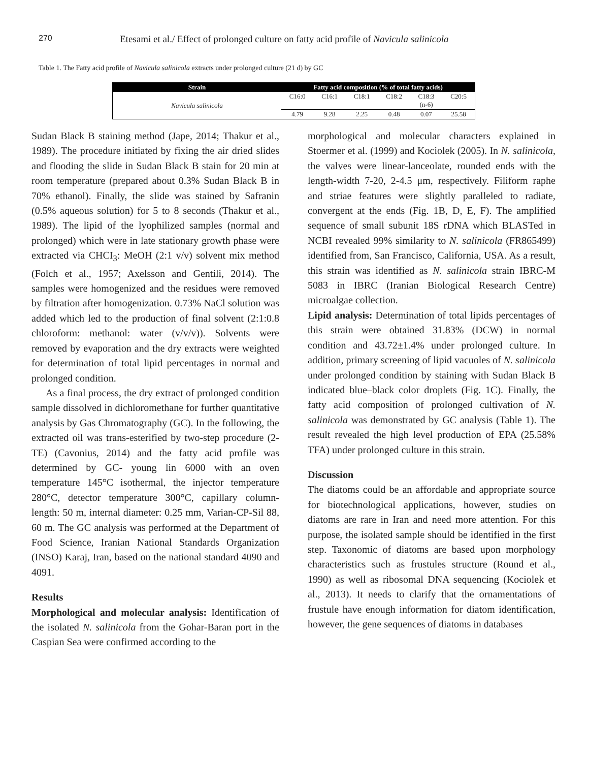270 Etesami et al./ Effect of prolonged culture on fatty acid profile of Navicula salinicola
Table 1. The Fatty acid profile of Navicula salinicola extracts under prolonged culture (21 d) by GC
| Strain | Fatty acid composition (% of total fatty acids) | | | | | |
| --- | --- | --- | --- | --- | --- | --- |
| Navicula salinicola | C16:0 | C16:1 | C18:1 | C18:2 | C18:3 (n-6) | C20:5 |
| | 4.79 | 9.28 | 2.25 | 0.48 | 0.07 | 25.58 |
Sudan Black B staining method (Jape, 2014; Thakur et al., 1989). The procedure initiated by fixing the air dried slides and flooding the slide in Sudan Black B stain for 20 min at room temperature (prepared about 0.3% Sudan Black B in 70% ethanol). Finally, the slide was stained by Safranin (0.5% aqueous solution) for 5 to 8 seconds (Thakur et al., 1989). The lipid of the lyophilized samples (normal and prolonged) which were in late stationary growth phase were extracted via CHCI<sub>3</sub>: MeOH (2:1 v/v) solvent mix method (Folch et al., 1957; Axelsson and Gentili, 2014). The samples were homogenized and the residues were removed by filtration after homogenization. 0.73% NaCl solution was added which led to the production of final solvent (2:1:0.8 chloroform: methanol: water (v/v/v)). Solvents were removed by evaporation and the dry extracts were weighted for determination of total lipid percentages in normal and prolonged condition.
As a final process, the dry extract of prolonged condition sample dissolved in dichloromethane for further quantitative analysis by Gas Chromatography (GC). In the following, the extracted oil was trans-esterified by two-step procedure (2-TE) (Cavonius, 2014) and the fatty acid profile was determined by GC- young lin 6000 with an oven temperature 145°C isothermal, the injector temperature 280°C, detector temperature 300°C, capillary column-length: 50 m, internal diameter: 0.25 mm, Varian-CP-Sil 88, 60 m. The GC analysis was performed at the Department of Food Science, Iranian National Standards Organization (INSO) Karaj, Iran, based on the national standard 4090 and 4091.
Results
Morphological and molecular analysis: Identification of the isolated N. salinicola from the Gohar-Baran port in the Caspian Sea were confirmed according to the
morphological and molecular characters explained in Stoermer et al. (1999) and Kociolek (2005). In N. salinicola, the valves were linear-lanceolate, rounded ends with the length-width 7-20, 2-4.5 μm, respectively. Filiform raphe and striae features were slightly paralleled to radiate, convergent at the ends (Fig. 1B, D, E, F). The amplified sequence of small subunit 18S rDNA which BLASTed in NCBI revealed 99% similarity to N. salinicola (FR865499) identified from, San Francisco, California, USA. As a result, this strain was identified as N. salinicola strain IBRC-M 5083 in IBRC (Iranian Biological Research Centre) microalgae collection.
Lipid analysis: Determination of total lipids percentages of this strain were obtained 31.83% (DCW) in normal condition and 43.72±1.4% under prolonged culture. In addition, primary screening of lipid vacuoles of N. salinicola under prolonged condition by staining with Sudan Black B indicated blue–black color droplets (Fig. 1C). Finally, the fatty acid composition of prolonged cultivation of N. salinicola was demonstrated by GC analysis (Table 1). The result revealed the high level production of EPA (25.58% TFA) under prolonged culture in this strain.
Discussion
The diatoms could be an affordable and appropriate source for biotechnological applications, however, studies on diatoms are rare in Iran and need more attention. For this purpose, the isolated sample should be identified in the first step. Taxonomic of diatoms are based upon morphology characteristics such as frustules structure (Round et al., 1990) as well as ribosomal DNA sequencing (Kociolek et al., 2013). It needs to clarify that the ornamentations of frustule have enough information for diatom identification, however, the gene sequences of diatoms in databases